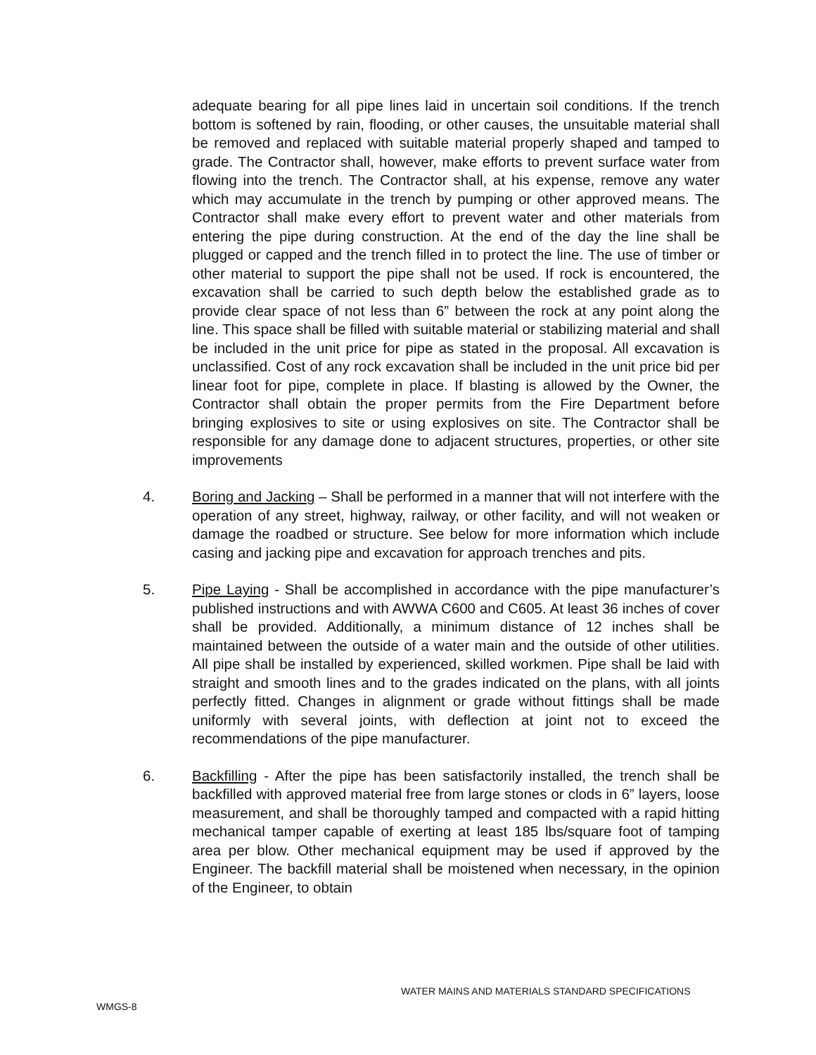adequate bearing for all pipe lines laid in uncertain soil conditions. If the trench bottom is softened by rain, flooding, or other causes, the unsuitable material shall be removed and replaced with suitable material properly shaped and tamped to grade. The Contractor shall, however, make efforts to prevent surface water from flowing into the trench. The Contractor shall, at his expense, remove any water which may accumulate in the trench by pumping or other approved means. The Contractor shall make every effort to prevent water and other materials from entering the pipe during construction. At the end of the day the line shall be plugged or capped and the trench filled in to protect the line. The use of timber or other material to support the pipe shall not be used. If rock is encountered, the excavation shall be carried to such depth below the established grade as to provide clear space of not less than 6” between the rock at any point along the line. This space shall be filled with suitable material or stabilizing material and shall be included in the unit price for pipe as stated in the proposal. All excavation is unclassified. Cost of any rock excavation shall be included in the unit price bid per linear foot for pipe, complete in place. If blasting is allowed by the Owner, the Contractor shall obtain the proper permits from the Fire Department before bringing explosives to site or using explosives on site. The Contractor shall be responsible for any damage done to adjacent structures, properties, or other site improvements
4. Boring and Jacking – Shall be performed in a manner that will not interfere with the operation of any street, highway, railway, or other facility, and will not weaken or damage the roadbed or structure. See below for more information which include casing and jacking pipe and excavation for approach trenches and pits.
5. Pipe Laying - Shall be accomplished in accordance with the pipe manufacturer’s published instructions and with AWWA C600 and C605. At least 36 inches of cover shall be provided. Additionally, a minimum distance of 12 inches shall be maintained between the outside of a water main and the outside of other utilities. All pipe shall be installed by experienced, skilled workmen. Pipe shall be laid with straight and smooth lines and to the grades indicated on the plans, with all joints perfectly fitted. Changes in alignment or grade without fittings shall be made uniformly with several joints, with deflection at joint not to exceed the recommendations of the pipe manufacturer.
6. Backfilling - After the pipe has been satisfactorily installed, the trench shall be backfilled with approved material free from large stones or clods in 6” layers, loose measurement, and shall be thoroughly tamped and compacted with a rapid hitting mechanical tamper capable of exerting at least 185 lbs/square foot of tamping area per blow. Other mechanical equipment may be used if approved by the Engineer. The backfill material shall be moistened when necessary, in the opinion of the Engineer, to obtain
WATER MAINS AND MATERIALS STANDARD SPECIFICATIONS
WMGS-8